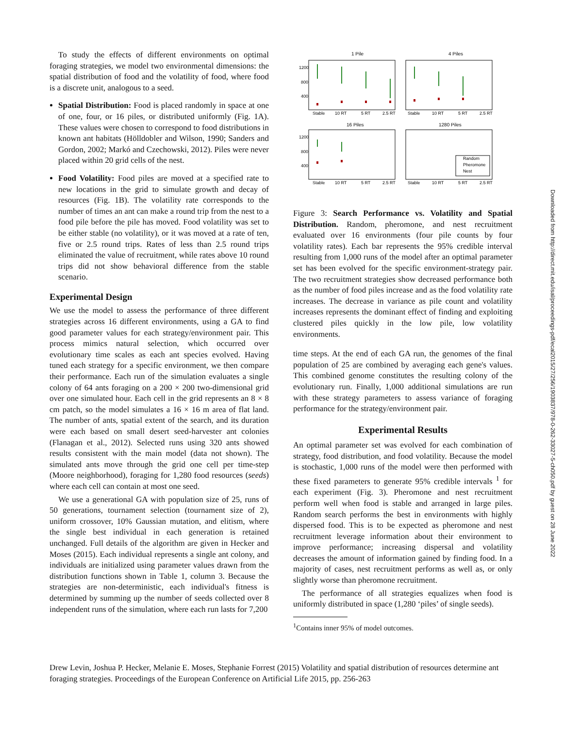To study the effects of different environments on optimal foraging strategies, we model two environmental dimensions: the spatial distribution of food and the volatility of food, where food is a discrete unit, analogous to a seed.
Spatial Distribution: Food is placed randomly in space at one of one, four, or 16 piles, or distributed uniformly (Fig. 1A). These values were chosen to correspond to food distributions in known ant habitats (Hölldobler and Wilson, 1990; Sanders and Gordon, 2002; Markó and Czechowski, 2012). Piles were never placed within 20 grid cells of the nest.
Food Volatility: Food piles are moved at a specified rate to new locations in the grid to simulate growth and decay of resources (Fig. 1B). The volatility rate corresponds to the number of times an ant can make a round trip from the nest to a food pile before the pile has moved. Food volatility was set to be either stable (no volatility), or it was moved at a rate of ten, five or 2.5 round trips. Rates of less than 2.5 round trips eliminated the value of recruitment, while rates above 10 round trips did not show behavioral difference from the stable scenario.
Experimental Design
We use the model to assess the performance of three different strategies across 16 different environments, using a GA to find good parameter values for each strategy/environment pair. This process mimics natural selection, which occurred over evolutionary time scales as each ant species evolved. Having tuned each strategy for a specific environment, we then compare their performance. Each run of the simulation evaluates a single colony of 64 ants foraging on a 200 × 200 two-dimensional grid over one simulated hour. Each cell in the grid represents an 8 × 8 cm patch, so the model simulates a 16 × 16 m area of flat land. The number of ants, spatial extent of the search, and its duration were each based on small desert seed-harvester ant colonies (Flanagan et al., 2012). Selected runs using 320 ants showed results consistent with the main model (data not shown). The simulated ants move through the grid one cell per time-step (Moore neighborhood), foraging for 1,280 food resources (seeds) where each cell can contain at most one seed.
We use a generational GA with population size of 25, runs of 50 generations, tournament selection (tournament size of 2), uniform crossover, 10% Gaussian mutation, and elitism, where the single best individual in each generation is retained unchanged. Full details of the algorithm are given in Hecker and Moses (2015). Each individual represents a single ant colony, and individuals are initialized using parameter values drawn from the distribution functions shown in Table 1, column 3. Because the strategies are non-deterministic, each individual's fitness is determined by summing up the number of seeds collected over 8 independent runs of the simulation, where each run lasts for 7,200
1 Pile
4 Piles
Stable
10 RT
5 RT
2.5 RT
Stable
10 RT
5 RT
2.5 RT
16 Piles
1280 Piles
Stable
10 RT
5 RT
2.5 RT
Stable
10 RT
5 RT
2.5 RT
1200
800
400
1200
800
400
Random
Pheromone
Nest
Avg. Food Collected
Figure 3: Search Performance vs. Volatility and Spatial Distribution. Random, pheromone, and nest recruitment evaluated over 16 environments (four pile counts by four volatility rates). Each bar represents the 95% credible interval resulting from 1,000 runs of the model after an optimal parameter set has been evolved for the specific environment-strategy pair. The two recruitment strategies show decreased performance both as the number of food piles increase and as the food volatility rate increases. The decrease in variance as pile count and volatility increases represents the dominant effect of finding and exploiting clustered piles quickly in the low pile, low volatility environments.
time steps. At the end of each GA run, the genomes of the final population of 25 are combined by averaging each gene's values. This combined genome constitutes the resulting colony of the evolutionary run. Finally, 1,000 additional simulations are run with these strategy parameters to assess variance of foraging performance for the strategy/environment pair.
Experimental Results
An optimal parameter set was evolved for each combination of strategy, food distribution, and food volatility. Because the model is stochastic, 1,000 runs of the model were then performed with these fixed parameters to generate 95% credible intervals <sup>1</sup> for each experiment (Fig. 3). Pheromone and nest recruitment perform well when food is stable and arranged in large piles. Random search performs the best in environments with highly dispersed food. This is to be expected as pheromone and nest recruitment leverage information about their environment to improve performance; increasing dispersal and volatility decreases the amount of information gained by finding food. In a majority of cases, nest recruitment performs as well as, or only slightly worse than pheromone recruitment.
The performance of all strategies equalizes when food is uniformly distributed in space (1,280 ‘piles’ of single seeds).
<sup>1</sup> Contains inner 95% of model outcomes.
Downloaded from http://direct.mit.edu/isal/proceedings-pdf/ecal2015/27/256/1903837/978-0-262-33027-5-ch050.pdf by guest on 28 June 2022
Drew Levin, Joshua P. Hecker, Melanie E. Moses, Stephanie Forrest (2015) Volatility and spatial distribution of resources determine ant foraging strategies. Proceedings of the European Conference on Artificial Life 2015, pp. 256-263